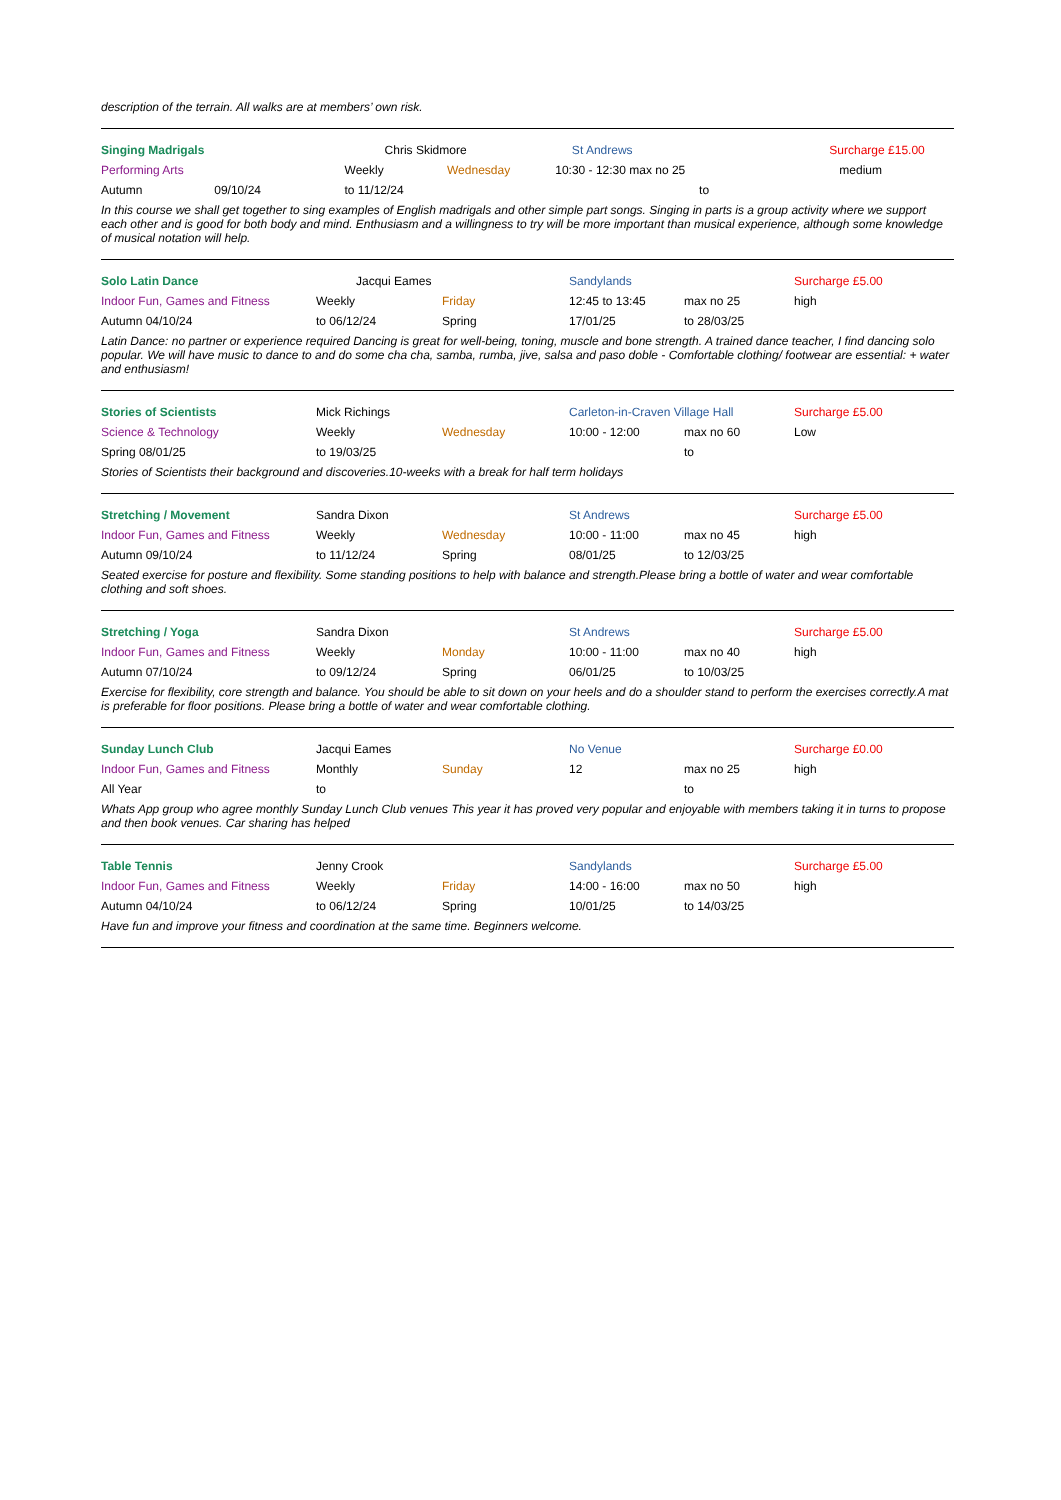description of the terrain. All walks are at members’ own risk.
| Singing Madrigals | | Chris Skidmore | St Andrews | | Surcharge £15.00 |
| Performing Arts | | Weekly Wednesday | 10:30 - 12:30 max no 25 | | medium |
| Autumn | 09/10/24 | to 11/12/24 | | to | |
In this course we shall get together to sing examples of English madrigals and other simple part songs. Singing in parts is a group activity where we support each other and is good for both body and mind. Enthusiasm and a willingness to try will be more important than musical experience, although some knowledge of musical notation will help.
| Solo Latin Dance | Jacqui Eames | | Sandylands | | Surcharge £5.00 |
| Indoor Fun, Games and Fitness | Weekly | Friday | 12:45 to 13:45 | max no 25 | high |
| Autumn 04/10/24 | to 06/12/24 | Spring | 17/01/25 | to 28/03/25 | |
Latin Dance: no partner or experience required Dancing is great for well-being, toning, muscle and bone strength. A trained dance teacher, I find dancing solo popular. We will have music to dance to and do some cha cha, samba, rumba, jive, salsa and paso doble - Comfortable clothing/ footwear are essential: + water and enthusiasm!
| Stories of Scientists | Mick Richings | | Carleton-in-Craven Village Hall | | Surcharge £5.00 |
| Science & Technology | Weekly | Wednesday | 10:00 - 12:00 | max no 60 | Low |
| Spring 08/01/25 | to 19/03/25 | | | to | |
Stories of Scientists their background and discoveries.10-weeks with a break for half term holidays
| Stretching / Movement | Sandra Dixon | | St Andrews | | Surcharge £5.00 |
| Indoor Fun, Games and Fitness | Weekly | Wednesday | 10:00 - 11:00 | max no 45 | high |
| Autumn 09/10/24 | to 11/12/24 | Spring | 08/01/25 | to 12/03/25 | |
Seated exercise for posture and flexibility. Some standing positions to help with balance and strength.Please bring a bottle of water and wear comfortable clothing and soft shoes.
| Stretching / Yoga | Sandra Dixon | | St Andrews | | Surcharge £5.00 |
| Indoor Fun, Games and Fitness | Weekly | Monday | 10:00 - 11:00 | max no 40 | high |
| Autumn 07/10/24 | to 09/12/24 | Spring | 06/01/25 | to 10/03/25 | |
Exercise for flexibility, core strength and balance. You should be able to sit down on your heels and do a shoulder stand to perform the exercises correctly.A mat is preferable for floor positions. Please bring a bottle of water and wear comfortable clothing.
| Sunday Lunch Club | Jacqui Eames | | No Venue | | Surcharge £0.00 |
| Indoor Fun, Games and Fitness | Monthly | Sunday | 12 | max no 25 | high |
| All Year | to | | | to | |
Whats App group who agree monthly Sunday Lunch Club venues This year it has proved very popular and enjoyable with members taking it in turns to propose and then book venues. Car sharing has helped
| Table Tennis | Jenny Crook | | Sandylands | | Surcharge £5.00 |
| Indoor Fun, Games and Fitness | Weekly | Friday | 14:00 - 16:00 | max no 50 | high |
| Autumn 04/10/24 | to 06/12/24 | Spring | 10/01/25 | to 14/03/25 | |
Have fun and improve your fitness and coordination at the same time. Beginners welcome.